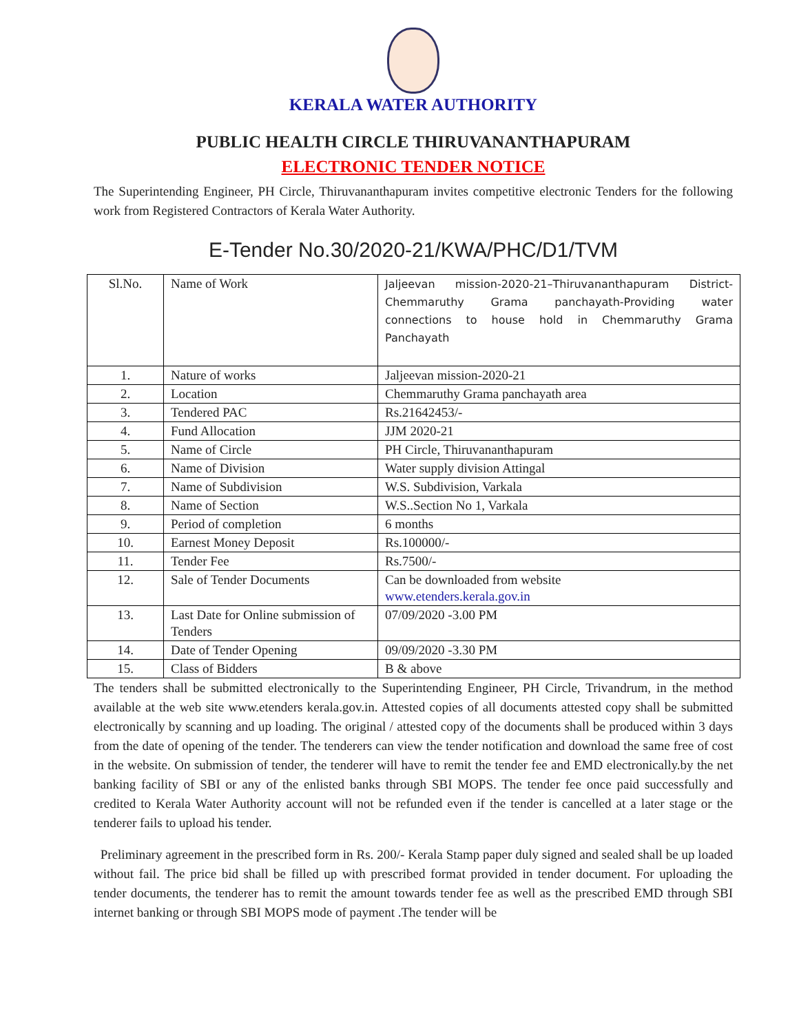KERALA WATER AUTHORITY
PUBLIC HEALTH CIRCLE THIRUVANANTHAPURAM
ELECTRONIC TENDER NOTICE
The Superintending Engineer, PH Circle, Thiruvananthapuram invites competitive electronic Tenders for the following work from Registered Contractors of Kerala Water Authority.
E-Tender No.30/2020-21/KWA/PHC/D1/TVM
| Sl.No. | Name of Work | Jaljeevan mission-2020-21–Thiruvananthapuram District-Chemmaruthy Grama panchayath-Providing water connections to house hold in Chemmaruthy Grama Panchayath |
| 1. | Nature of works | Jaljeevan mission-2020-21 |
| 2. | Location | Chemmaruthy Grama panchayath area |
| 3. | Tendered PAC | Rs.21642453/- |
| 4. | Fund Allocation | JJM 2020-21 |
| 5. | Name of Circle | PH Circle, Thiruvananthapuram |
| 6. | Name of Division | Water supply division Attingal |
| 7. | Name of Subdivision | W.S. Subdivision, Varkala |
| 8. | Name of Section | W.S..Section No 1, Varkala |
| 9. | Period of completion | 6 months |
| 10. | Earnest Money Deposit | Rs.100000/- |
| 11. | Tender Fee | Rs.7500/- |
| 12. | Sale of Tender Documents | Can be downloaded from website www.etenders.kerala.gov.in |
| 13. | Last Date for Online submission of Tenders | 07/09/2020 -3.00 PM |
| 14. | Date of Tender Opening | 09/09/2020 -3.30 PM |
| 15. | Class of Bidders | B & above |
The tenders shall be submitted electronically to the Superintending Engineer, PH Circle, Trivandrum, in the method available at the web site www.etenders kerala.gov.in. Attested copies of all documents attested copy shall be submitted electronically by scanning and up loading. The original / attested copy of the documents shall be produced within 3 days from the date of opening of the tender. The tenderers can view the tender notification and download the same free of cost in the website. On submission of tender, the tenderer will have to remit the tender fee and EMD electronically.by the net banking facility of SBI or any of the enlisted banks through SBI MOPS. The tender fee once paid successfully and credited to Kerala Water Authority account will not be refunded even if the tender is cancelled at a later stage or the tenderer fails to upload his tender.
Preliminary agreement in the prescribed form in Rs. 200/- Kerala Stamp paper duly signed and sealed shall be up loaded without fail. The price bid shall be filled up with prescribed format provided in tender document. For uploading the tender documents, the tenderer has to remit the amount towards tender fee as well as the prescribed EMD through SBI internet banking or through SBI MOPS mode of payment .The tender will be